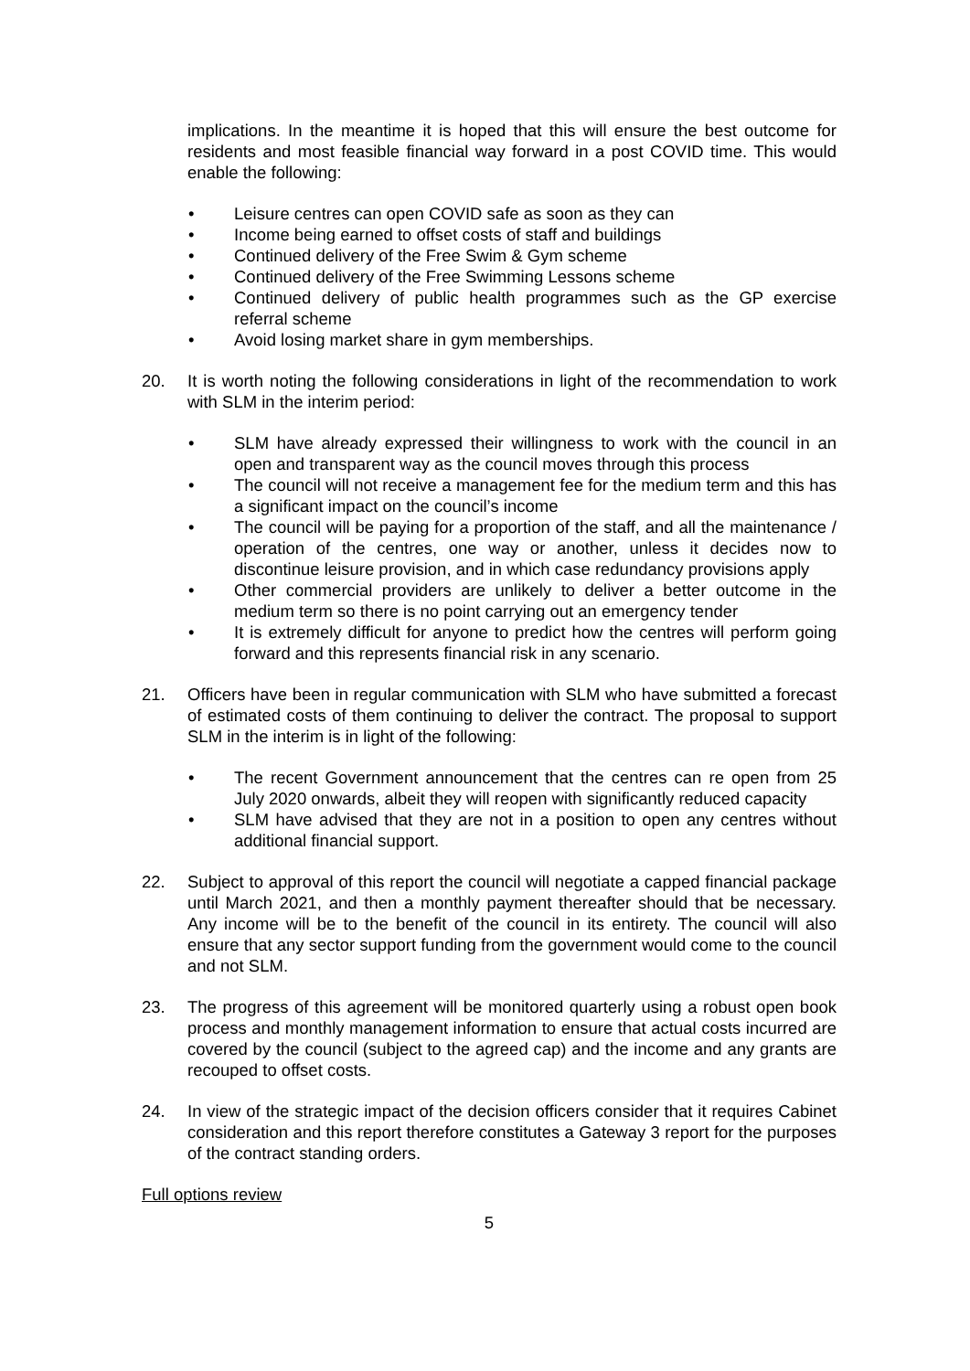implications. In the meantime it is hoped that this will ensure the best outcome for residents and most feasible financial way forward in a post COVID time. This would enable the following:
• Leisure centres can open COVID safe as soon as they can
• Income being earned to offset costs of staff and buildings
• Continued delivery of the Free Swim & Gym scheme
• Continued delivery of the Free Swimming Lessons scheme
• Continued delivery of public health programmes such as the GP exercise referral scheme
• Avoid losing market share in gym memberships.
20. It is worth noting the following considerations in light of the recommendation to work with SLM in the interim period:
• SLM have already expressed their willingness to work with the council in an open and transparent way as the council moves through this process
• The council will not receive a management fee for the medium term and this has a significant impact on the council’s income
• The council will be paying for a proportion of the staff, and all the maintenance / operation of the centres, one way or another, unless it decides now to discontinue leisure provision, and in which case redundancy provisions apply
• Other commercial providers are unlikely to deliver a better outcome in the medium term so there is no point carrying out an emergency tender
• It is extremely difficult for anyone to predict how the centres will perform going forward and this represents financial risk in any scenario.
21. Officers have been in regular communication with SLM who have submitted a forecast of estimated costs of them continuing to deliver the contract. The proposal to support SLM in the interim is in light of the following:
• The recent Government announcement that the centres can re open from 25 July 2020 onwards, albeit they will reopen with significantly reduced capacity
• SLM have advised that they are not in a position to open any centres without additional financial support.
22. Subject to approval of this report the council will negotiate a capped financial package until March 2021, and then a monthly payment thereafter should that be necessary. Any income will be to the benefit of the council in its entirety. The council will also ensure that any sector support funding from the government would come to the council and not SLM.
23. The progress of this agreement will be monitored quarterly using a robust open book process and monthly management information to ensure that actual costs incurred are covered by the council (subject to the agreed cap) and the income and any grants are recouped to offset costs.
24. In view of the strategic impact of the decision officers consider that it requires Cabinet consideration and this report therefore constitutes a Gateway 3 report for the purposes of the contract standing orders.
Full options review
5